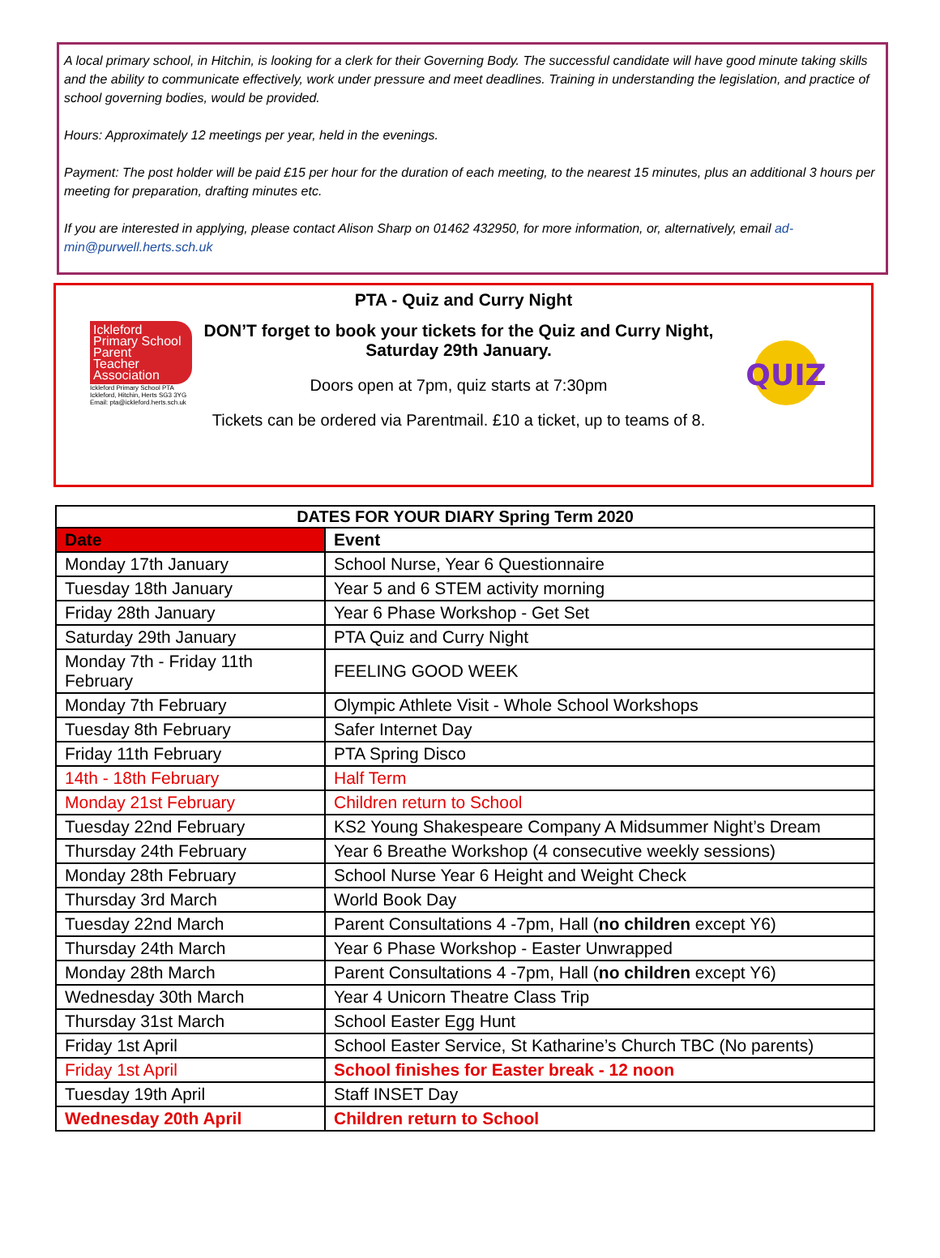A local primary school, in Hitchin, is looking for a clerk for their Governing Body. The successful candidate will have good minute taking skills and the ability to communicate effectively, work under pressure and meet deadlines. Training in understanding the legislation, and practice of school governing bodies, would be provided.
Hours: Approximately 12 meetings per year, held in the evenings.
Payment: The post holder will be paid £15 per hour for the duration of each meeting, to the nearest 15 minutes, plus an additional 3 hours per meeting for preparation, drafting minutes etc.
If you are interested in applying, please contact Alison Sharp on 01462 432950, for more information, or, alternatively, email ad-min@purwell.herts.sch.uk
PTA - Quiz and Curry Night
Ickleford
Primary School
Parent
Teacher
Association
Ickleford Primary School PTA
Ickleford, Hitchin, Herts SG3 3YG
Email: pta@ickleford.herts.sch.uk
DON’T forget to book your tickets for the Quiz and Curry Night, Saturday 29th January.
Doors open at 7pm, quiz starts at 7:30pm
Tickets can be ordered via Parentmail. £10 a ticket, up to teams of 8.
QUIZ
| DATES FOR YOUR DIARY Spring Term 2020 | |
| --- | --- |
| Date | Event |
| Monday 17th January | School Nurse, Year 6 Questionnaire |
| Tuesday 18th January | Year 5 and 6 STEM activity morning |
| Friday 28th January | Year 6 Phase Workshop - Get Set |
| Saturday 29th January | PTA Quiz and Curry Night |
| Monday 7th - Friday 11th February | FEELING GOOD WEEK |
| Monday 7th February | Olympic Athlete Visit - Whole School Workshops |
| Tuesday 8th February | Safer Internet Day |
| Friday 11th February | PTA Spring Disco |
| 14th - 18th February | Half Term |
| Monday 21st February | Children return to School |
| Tuesday 22nd February | KS2 Young Shakespeare Company A Midsummer Night’s Dream |
| Thursday 24th February | Year 6 Breathe Workshop (4 consecutive weekly sessions) |
| Monday 28th February | School Nurse Year 6 Height and Weight Check |
| Thursday 3rd March | World Book Day |
| Tuesday 22nd March | Parent Consultations 4 -7pm, Hall ( no children except Y6) |
| Thursday 24th March | Year 6 Phase Workshop - Easter Unwrapped |
| Monday 28th March | Parent Consultations 4 -7pm, Hall ( no children except Y6) |
| Wednesday 30th March | Year 4 Unicorn Theatre Class Trip |
| Thursday 31st March | School Easter Egg Hunt |
| Friday 1st April | School Easter Service, St Katharine’s Church TBC (No parents) |
| Friday 1st April | School finishes for Easter break - 12 noon |
| Tuesday 19th April | Staff INSET Day |
| Wednesday 20th April | Children return to School |